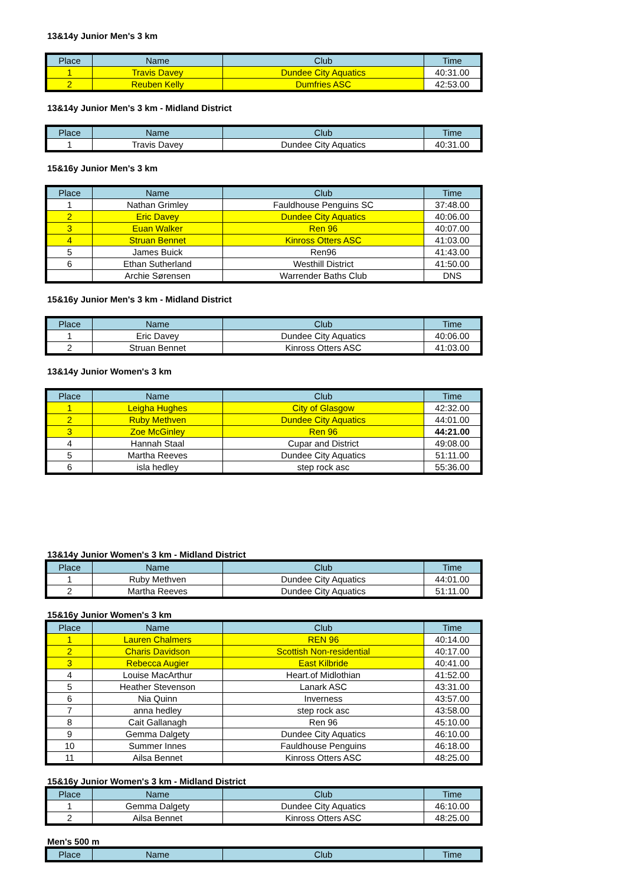13&14y Junior Men's 3 km
| Place | Name | Club | Time |
| --- | --- | --- | --- |
| 1 | Travis Davey | Dundee City Aquatics | 40:31.00 |
| 2 | Reuben Kelly | Dumfries ASC | 42:53.00 |
13&14y Junior Men's 3 km - Midland District
| Place | Name | Club | Time |
| --- | --- | --- | --- |
| 1 | Travis Davey | Dundee City Aquatics | 40:31.00 |
15&16y Junior Men's 3 km
| Place | Name | Club | Time |
| --- | --- | --- | --- |
| 1 | Nathan Grimley | Fauldhouse Penguins SC | 37:48.00 |
| 2 | Eric Davey | Dundee City Aquatics | 40:06.00 |
| 3 | Euan Walker | Ren 96 | 40:07.00 |
| 4 | Struan Bennet | Kinross Otters ASC | 41:03.00 |
| 5 | James Buick | Ren96 | 41:43.00 |
| 6 | Ethan Sutherland | Westhill District | 41:50.00 |
| | Archie Sørensen | Warrender Baths Club | DNS |
15&16y Junior Men's 3 km - Midland District
| Place | Name | Club | Time |
| --- | --- | --- | --- |
| 1 | Eric Davey | Dundee City Aquatics | 40:06.00 |
| 2 | Struan Bennet | Kinross Otters ASC | 41:03.00 |
13&14y Junior Women's 3 km
| Place | Name | Club | Time |
| --- | --- | --- | --- |
| 1 | Leigha Hughes | City of Glasgow | 42:32.00 |
| 2 | Ruby Methven | Dundee City Aquatics | 44:01.00 |
| 3 | Zoe McGinley | Ren 96 | 44:21.00 |
| 4 | Hannah Staal | Cupar and District | 49:08.00 |
| 5 | Martha Reeves | Dundee City Aquatics | 51:11.00 |
| 6 | isla hedley | step rock asc | 55:36.00 |
13&14y Junior Women's 3 km - Midland District
| Place | Name | Club | Time |
| --- | --- | --- | --- |
| 1 | Ruby Methven | Dundee City Aquatics | 44:01.00 |
| 2 | Martha Reeves | Dundee City Aquatics | 51:11.00 |
15&16y Junior Women's 3 km
| Place | Name | Club | Time |
| --- | --- | --- | --- |
| 1 | Lauren Chalmers | REN 96 | 40:14.00 |
| 2 | Charis Davidson | Scottish Non-residential | 40:17.00 |
| 3 | Rebecca Augier | East Kilbride | 40:41.00 |
| 4 | Louise MacArthur | Heart.of Midlothian | 41:52.00 |
| 5 | Heather Stevenson | Lanark ASC | 43:31.00 |
| 6 | Nia Quinn | Inverness | 43:57.00 |
| 7 | anna hedley | step rock asc | 43:58.00 |
| 8 | Cait Gallanagh | Ren 96 | 45:10.00 |
| 9 | Gemma Dalgety | Dundee City Aquatics | 46:10.00 |
| 10 | Summer Innes | Fauldhouse Penguins | 46:18.00 |
| 11 | Ailsa Bennet | Kinross Otters ASC | 48:25.00 |
15&16y Junior Women's 3 km - Midland District
| Place | Name | Club | Time |
| --- | --- | --- | --- |
| 1 | Gemma Dalgety | Dundee City Aquatics | 46:10.00 |
| 2 | Ailsa Bennet | Kinross Otters ASC | 48:25.00 |
Men's 500 m
| Place | Name | Club | Time |
| --- | --- | --- | --- |